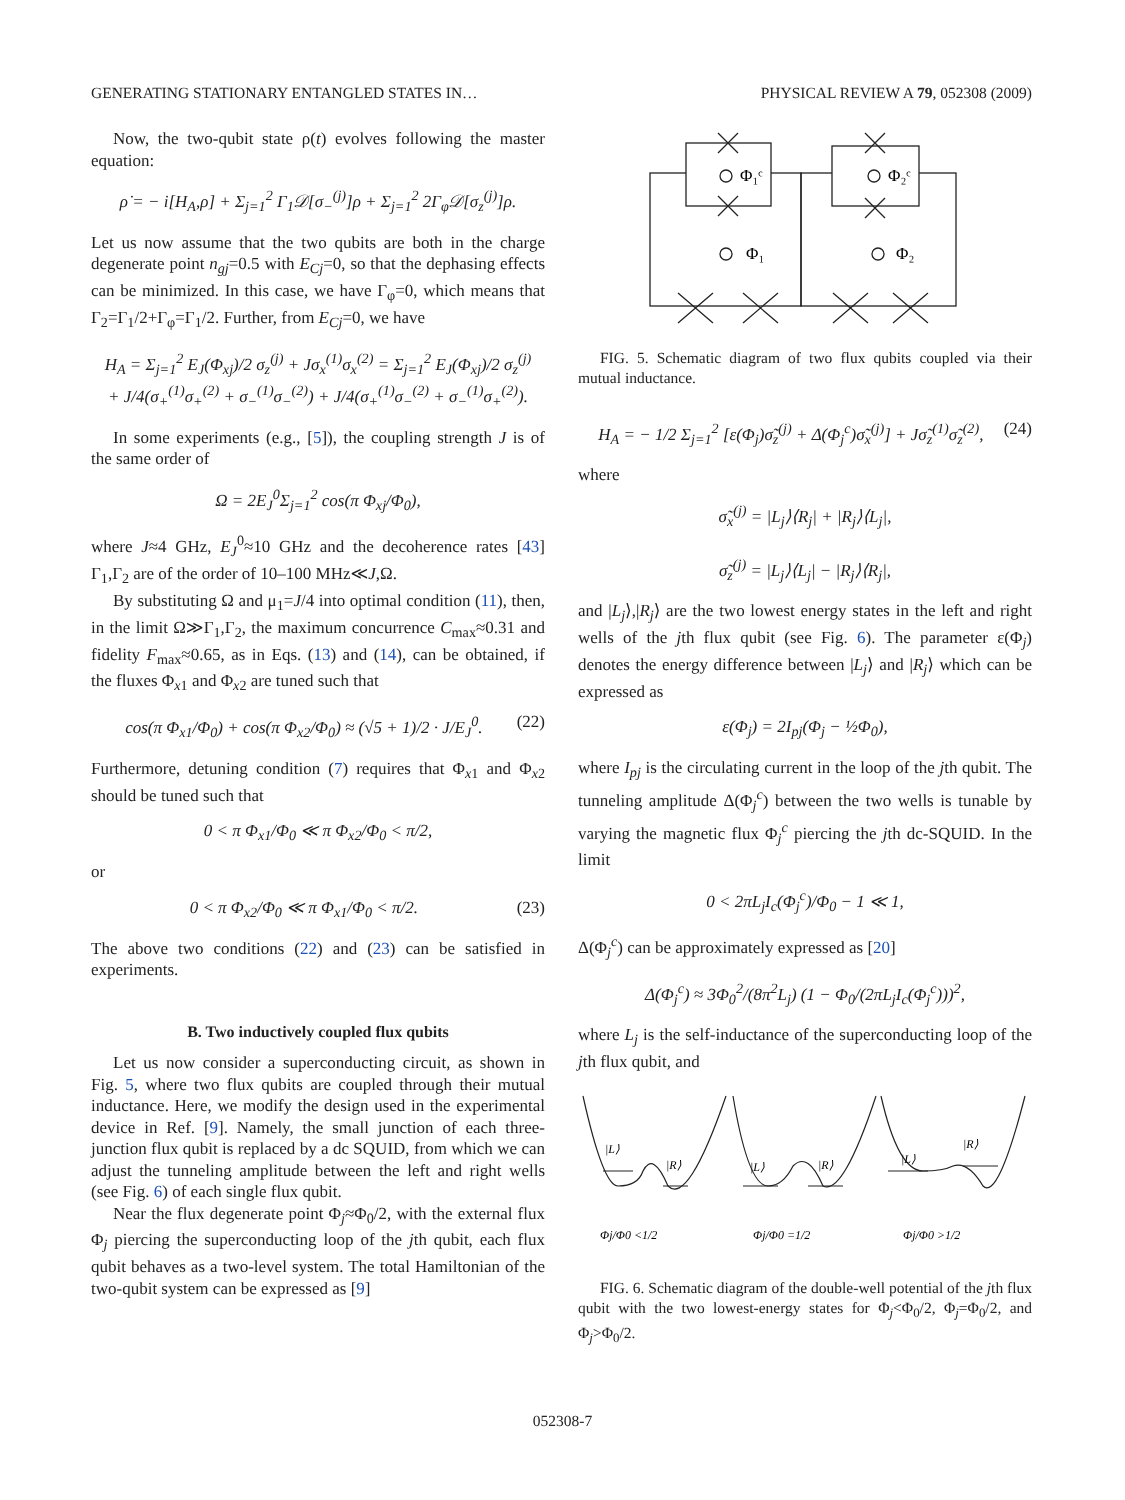GENERATING STATIONARY ENTANGLED STATES IN… PHYSICAL REVIEW A 79, 052308 (2009)
Now, the two-qubit state ρ(t) evolves following the master equation:
ρ̇ = − i[H<sub>A</sub>,ρ] + Σ<sub>j=1</sub><sup>2</sup> Γ<sub>1</sub>𝒟[σ<sub>−</sub><sup>(j)</sup>]ρ + Σ<sub>j=1</sub><sup>2</sup> 2Γ<sub>φ</sub>𝒟[σ<sub>z</sub><sup>(j)</sup>]ρ.
Let us now assume that the two qubits are both in the charge degenerate point n<sub>gj</sub>=0.5 with E<sub>Cj</sub>=0, so that the dephasing effects can be minimized. In this case, we have Γ<sub>φ</sub>=0, which means that Γ<sub>2</sub>=Γ<sub>1</sub>/2+Γ<sub>φ</sub>=Γ<sub>1</sub>/2. Further, from E<sub>Cj</sub>=0, we have
H<sub>A</sub> = Σ<sub>j=1</sub><sup>2</sup> E<sub>J</sub>(Φ<sub>xj</sub>)/2 σ<sub>z</sub><sup>(j)</sup> + Jσ<sub>x</sub><sup>(1)</sup>σ<sub>x</sub><sup>(2)</sup> = Σ<sub>j=1</sub><sup>2</sup> E<sub>J</sub>(Φ<sub>xj</sub>)/2 σ<sub>z</sub><sup>(j)</sup>
+ J/4(σ<sub>+</sub><sup>(1)</sup>σ<sub>+</sub><sup>(2)</sup> + σ<sub>−</sub><sup>(1)</sup>σ<sub>−</sub><sup>(2)</sup>) + J/4(σ<sub>+</sub><sup>(1)</sup>σ<sub>−</sub><sup>(2)</sup> + σ<sub>−</sub><sup>(1)</sup>σ<sub>+</sub><sup>(2)</sup>).
In some experiments (e.g., [5]), the coupling strength J is of the same order of
Ω = 2E<sub>J</sub><sup>0</sup>Σ<sub>j=1</sub><sup>2</sup> cos(π Φ<sub>xj</sub>/Φ<sub>0</sub>),
where J≈4 GHz, E<sub>J</sub><sup>0</sup>≈10 GHz and the decoherence rates [43] Γ<sub>1</sub>,Γ<sub>2</sub> are of the order of 10–100 MHz≪J,Ω.
By substituting Ω and μ<sub>1</sub>=J/4 into optimal condition (11), then, in the limit Ω≫Γ<sub>1</sub>,Γ<sub>2</sub>, the maximum concurrence C<sub>max</sub>≈0.31 and fidelity F<sub>max</sub>≈0.65, as in Eqs. (13) and (14), can be obtained, if the fluxes Φ<sub>x1</sub> and Φ<sub>x2</sub> are tuned such that
cos(π Φ<sub>x1</sub>/Φ<sub>0</sub>) + cos(π Φ<sub>x2</sub>/Φ<sub>0</sub>) ≈ (√5 + 1)/2 · J/E<sub>J</sub><sup>0</sup>. (22)
Furthermore, detuning condition (7) requires that Φ<sub>x1</sub> and Φ<sub>x2</sub> should be tuned such that
0 < π Φ<sub>x1</sub>/Φ<sub>0</sub> ≪ π Φ<sub>x2</sub>/Φ<sub>0</sub> < π/2,
or
0 < π Φ<sub>x2</sub>/Φ<sub>0</sub> ≪ π Φ<sub>x1</sub>/Φ<sub>0</sub> < π/2. (23)
The above two conditions (22) and (23) can be satisfied in experiments.
B. Two inductively coupled flux qubits
Let us now consider a superconducting circuit, as shown in Fig. 5, where two flux qubits are coupled through their mutual inductance. Here, we modify the design used in the experimental device in Ref. [9]. Namely, the small junction of each three-junction flux qubit is replaced by a dc SQUID, from which we can adjust the tunneling amplitude between the left and right wells (see Fig. 6) of each single flux qubit.
Near the flux degenerate point Φ<sub>j</sub>≈Φ<sub>0</sub>/2, with the external flux Φ<sub>j</sub> piercing the superconducting loop of the jth qubit, each flux qubit behaves as a two-level system. The total Hamiltonian of the two-qubit system can be expressed as [9]
Φ₁ᶜ
Φ₂ᶜ
Φ₁
Φ₂
FIG. 5. Schematic diagram of two flux qubits coupled via their mutual inductance.
H<sub>A</sub> = − 1/2 Σ<sub>j=1</sub><sup>2</sup> [ε(Φ<sub>j</sub>)σ̃<sub>z</sub><sup>(j)</sup> + Δ(Φ<sub>j</sub><sup>c</sup>)σ̃<sub>x</sub><sup>(j)</sup>] + Jσ̃<sub>z</sub><sup>(1)</sup>σ̃<sub>z</sub><sup>(2)</sup>, (24)
where
σ̃<sub>x</sub><sup>(j)</sup> = |L<sub>j</sub>⟩⟨R<sub>j</sub>| + |R<sub>j</sub>⟩⟨L<sub>j</sub>|,
σ̃<sub>z</sub><sup>(j)</sup> = |L<sub>j</sub>⟩⟨L<sub>j</sub>| − |R<sub>j</sub>⟩⟨R<sub>j</sub>|,
and |L<sub>j</sub>⟩,|R<sub>j</sub>⟩ are the two lowest energy states in the left and right wells of the jth flux qubit (see Fig. 6). The parameter ε(Φ<sub>j</sub>) denotes the energy difference between |L<sub>j</sub>⟩ and |R<sub>j</sub>⟩ which can be expressed as
ε(Φ<sub>j</sub>) = 2I<sub>pj</sub>(Φ<sub>j</sub> − ½Φ<sub>0</sub>),
where I<sub>pj</sub> is the circulating current in the loop of the jth qubit. The tunneling amplitude Δ(Φ<sub>j</sub><sup>c</sup>) between the two wells is tunable by varying the magnetic flux Φ<sub>j</sub><sup>c</sup> piercing the jth dc-SQUID. In the limit
0 < 2πL<sub>j</sub>I<sub>c</sub>(Φ<sub>j</sub><sup>c</sup>)/Φ<sub>0</sub> − 1 ≪ 1,
Δ(Φ<sub>j</sub><sup>c</sup>) can be approximately expressed as [20]
Δ(Φ<sub>j</sub><sup>c</sup>) ≈ 3Φ<sub>0</sub><sup>2</sup>/(8π<sup>2</sup>L<sub>j</sub>) (1 − Φ<sub>0</sub>/(2πL<sub>j</sub>I<sub>c</sub>(Φ<sub>j</sub><sup>c</sup>)))<sup>2</sup>,
where L<sub>j</sub> is the self-inductance of the superconducting loop of the jth flux qubit, and
|L⟩
|R⟩
|L⟩
|R⟩
|L⟩
|R⟩
Φj/Φ0 <1/2
Φj/Φ0 =1/2
Φj/Φ0 >1/2
FIG. 6. Schematic diagram of the double-well potential of the jth flux qubit with the two lowest-energy states for Φ<sub>j</sub><Φ<sub>0</sub>/2, Φ<sub>j</sub>=Φ<sub>0</sub>/2, and Φ<sub>j</sub>>Φ<sub>0</sub>/2.
052308-7